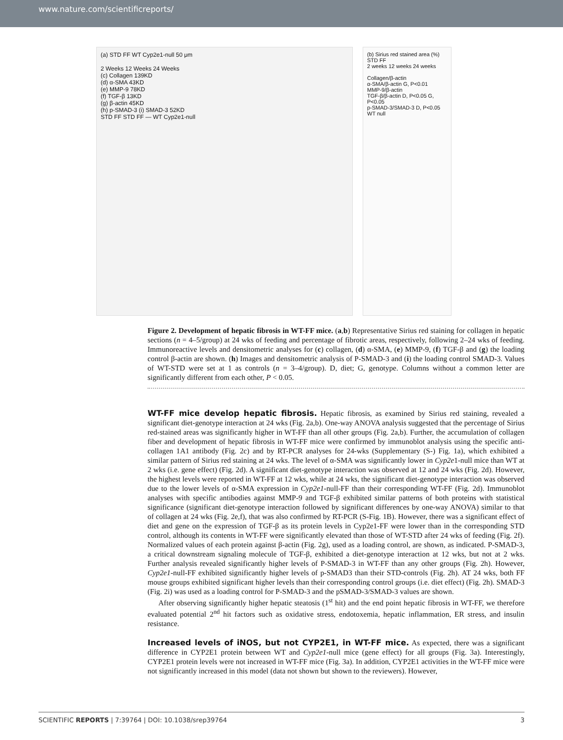www.nature.com/scientificreports/
(a) STD FF WT Cyp2e1-null 50 μm
2 Weeks 12 Weeks 24 Weeks
(c) Collagen 139KD
(d) α-SMA 43KD
(e) MMP-9 78KD
(f) TGF-β 13KD
(g) β-actin 45KD
(h) p-SMAD-3 (i) SMAD-3 52KD
STD FF STD FF — WT Cyp2e1-null
(b) Sirius red stained area (%) STD FF
2 weeks 12 weeks 24 weeks
Collagen/β-actin
α-SMA/β-actin G, P<0.01
MMP-9/β-actin
TGF-β/β-actin D, P<0.05 G, P<0.05
p-SMAD-3/SMAD-3 D, P<0.05
WT null
Figure 2. Development of hepatic fibrosis in WT-FF mice. (a,b) Representative Sirius red staining for collagen in hepatic sections (n = 4–5/group) at 24 wks of feeding and percentage of fibrotic areas, respectively, following 2–24 wks of feeding. Immunoreactive levels and densitometric analyses for (c) collagen, (d) α-SMA, (e) MMP-9, (f) TGF-β and (g) the loading control β-actin are shown. (h) Images and densitometric analysis of P-SMAD-3 and (i) the loading control SMAD-3. Values of WT-STD were set at 1 as controls (n = 3–4/group). D, diet; G, genotype. Columns without a common letter are significantly different from each other, P < 0.05.
WT-FF mice develop hepatic fibrosis.
Hepatic fibrosis, as examined by Sirius red staining, revealed a significant diet-genotype interaction at 24 wks (Fig. 2a,b). One-way ANOVA analysis suggested that the percentage of Sirius red-stained areas was significantly higher in WT-FF than all other groups (Fig. 2a,b). Further, the accumulation of collagen fiber and development of hepatic fibrosis in WT-FF mice were confirmed by immunoblot analysis using the specific anti-collagen 1A1 antibody (Fig. 2c) and by RT-PCR analyses for 24-wks (Supplementary (S-) Fig. 1a), which exhibited a similar pattern of Sirius red staining at 24 wks. The level of α-SMA was significantly lower in Cyp2e1-null mice than WT at 2 wks (i.e. gene effect) (Fig. 2d). A significant diet-genotype interaction was observed at 12 and 24 wks (Fig. 2d). However, the highest levels were reported in WT-FF at 12 wks, while at 24 wks, the significant diet-genotype interaction was observed due to the lower levels of α-SMA expression in Cyp2e1-null-FF than their corresponding WT-FF (Fig. 2d). Immunoblot analyses with specific antibodies against MMP-9 and TGF-β exhibited similar patterns of both proteins with statistical significance (significant diet-genotype interaction followed by significant differences by one-way ANOVA) similar to that of collagen at 24 wks (Fig. 2e,f), that was also confirmed by RT-PCR (S-Fig. 1B). However, there was a significant effect of diet and gene on the expression of TGF-β as its protein levels in Cyp2e1-FF were lower than in the corresponding STD control, although its contents in WT-FF were significantly elevated than those of WT-STD after 24 wks of feeding (Fig. 2f). Normalized values of each protein against β-actin (Fig. 2g), used as a loading control, are shown, as indicated. P-SMAD-3, a critical downstream signaling molecule of TGF-β, exhibited a diet-genotype interaction at 12 wks, but not at 2 wks. Further analysis revealed significantly higher levels of P-SMAD-3 in WT-FF than any other groups (Fig. 2h). However, Cyp2e1-null-FF exhibited significantly higher levels of p-SMAD3 than their STD-controls (Fig. 2h). AT 24 wks, both FF mouse groups exhibited significant higher levels than their corresponding control groups (i.e. diet effect) (Fig. 2h). SMAD-3 (Fig. 2i) was used as a loading control for P-SMAD-3 and the pSMAD-3/SMAD-3 values are shown.
After observing significantly higher hepatic steatosis (1<sup>st</sup> hit) and the end point hepatic fibrosis in WT-FF, we therefore evaluated potential 2<sup>nd</sup> hit factors such as oxidative stress, endotoxemia, hepatic inflammation, ER stress, and insulin resistance.
Increased levels of iNOS, but not CYP2E1, in WT-FF mice.
As expected, there was a significant difference in CYP2E1 protein between WT and Cyp2e1-null mice (gene effect) for all groups (Fig. 3a). Interestingly, CYP2E1 protein levels were not increased in WT-FF mice (Fig. 3a). In addition, CYP2E1 activities in the WT-FF mice were not significantly increased in this model (data not shown but shown to the reviewers). However,
SCIENTIFIC REPORTS | 7:39764 | DOI: 10.1038/srep39764 3